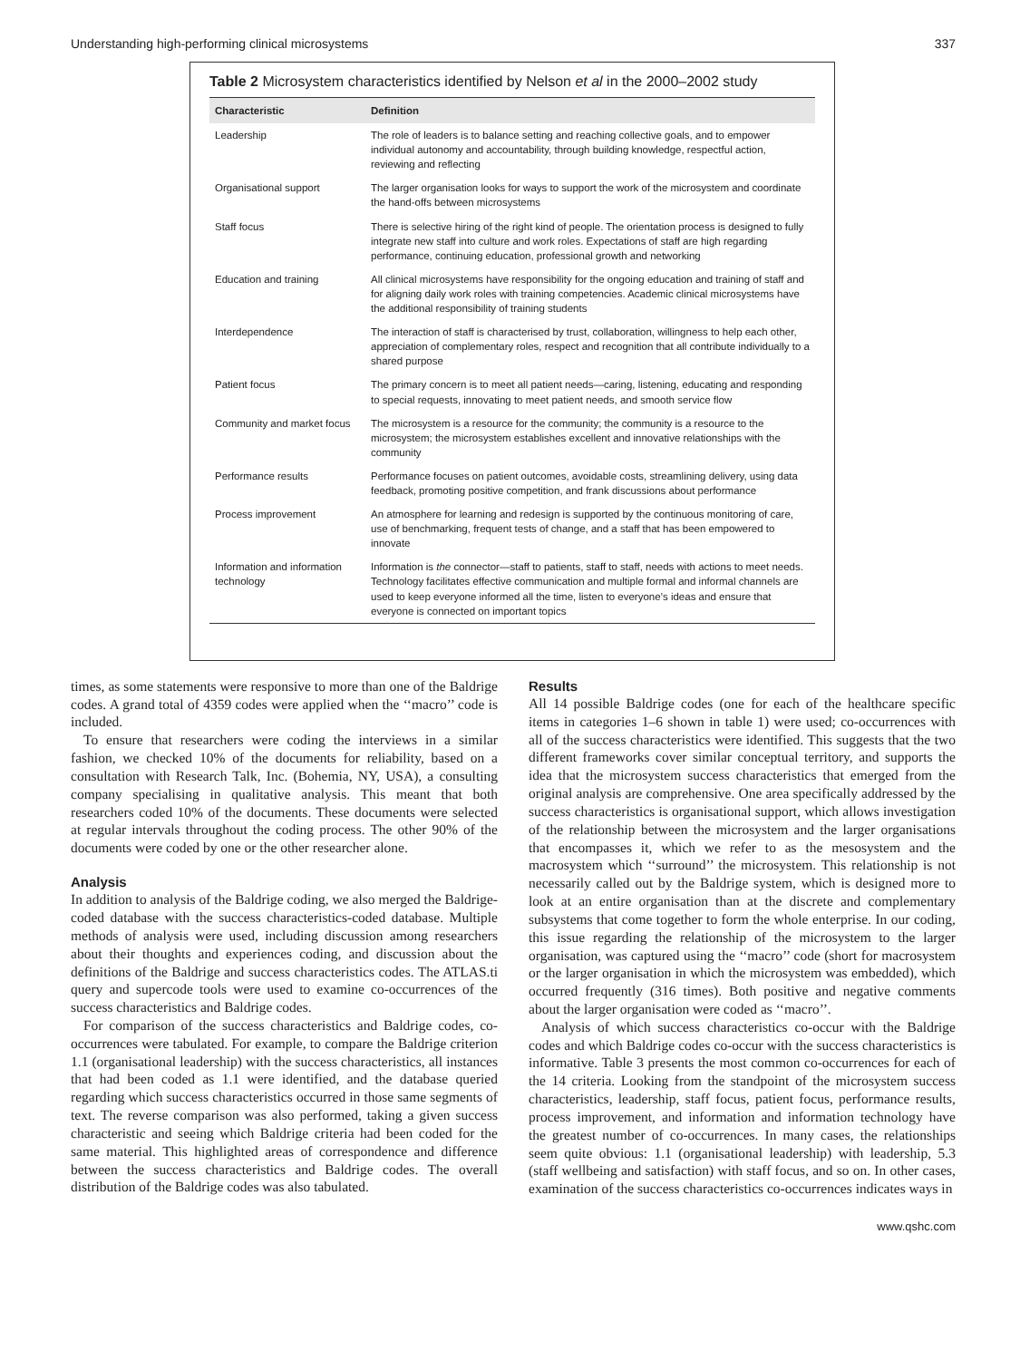Understanding high-performing clinical microsystems 337
Table 2 Microsystem characteristics identified by Nelson et al in the 2000–2002 study
| Characteristic | Definition |
| --- | --- |
| Leadership | The role of leaders is to balance setting and reaching collective goals, and to empower individual autonomy and accountability, through building knowledge, respectful action, reviewing and reflecting |
| Organisational support | The larger organisation looks for ways to support the work of the microsystem and coordinate the hand-offs between microsystems |
| Staff focus | There is selective hiring of the right kind of people. The orientation process is designed to fully integrate new staff into culture and work roles. Expectations of staff are high regarding performance, continuing education, professional growth and networking |
| Education and training | All clinical microsystems have responsibility for the ongoing education and training of staff and for aligning daily work roles with training competencies. Academic clinical microsystems have the additional responsibility of training students |
| Interdependence | The interaction of staff is characterised by trust, collaboration, willingness to help each other, appreciation of complementary roles, respect and recognition that all contribute individually to a shared purpose |
| Patient focus | The primary concern is to meet all patient needs—caring, listening, educating and responding to special requests, innovating to meet patient needs, and smooth service flow |
| Community and market focus | The microsystem is a resource for the community; the community is a resource to the microsystem; the microsystem establishes excellent and innovative relationships with the community |
| Performance results | Performance focuses on patient outcomes, avoidable costs, streamlining delivery, using data feedback, promoting positive competition, and frank discussions about performance |
| Process improvement | An atmosphere for learning and redesign is supported by the continuous monitoring of care, use of benchmarking, frequent tests of change, and a staff that has been empowered to innovate |
| Information and information technology | Information is the connector—staff to patients, staff to staff, needs with actions to meet needs. Technology facilitates effective communication and multiple formal and informal channels are used to keep everyone informed all the time, listen to everyone’s ideas and ensure that everyone is connected on important topics |
times, as some statements were responsive to more than one of the Baldrige codes. A grand total of 4359 codes were applied when the ‘‘macro’’ code is included.
To ensure that researchers were coding the interviews in a similar fashion, we checked 10% of the documents for reliability, based on a consultation with Research Talk, Inc. (Bohemia, NY, USA), a consulting company specialising in qualitative analysis. This meant that both researchers coded 10% of the documents. These documents were selected at regular intervals throughout the coding process. The other 90% of the documents were coded by one or the other researcher alone.
Analysis
In addition to analysis of the Baldrige coding, we also merged the Baldrige-coded database with the success characteristics-coded database. Multiple methods of analysis were used, including discussion among researchers about their thoughts and experiences coding, and discussion about the definitions of the Baldrige and success characteristics codes. The ATLAS.ti query and supercode tools were used to examine co-occurrences of the success characteristics and Baldrige codes.
For comparison of the success characteristics and Baldrige codes, co-occurrences were tabulated. For example, to compare the Baldrige criterion 1.1 (organisational leadership) with the success characteristics, all instances that had been coded as 1.1 were identified, and the database queried regarding which success characteristics occurred in those same segments of text. The reverse comparison was also performed, taking a given success characteristic and seeing which Baldrige criteria had been coded for the same material. This highlighted areas of correspondence and difference between the success characteristics and Baldrige codes. The overall distribution of the Baldrige codes was also tabulated.
Results
All 14 possible Baldrige codes (one for each of the healthcare specific items in categories 1–6 shown in table 1) were used; co-occurrences with all of the success characteristics were identified. This suggests that the two different frameworks cover similar conceptual territory, and supports the idea that the microsystem success characteristics that emerged from the original analysis are comprehensive. One area specifically addressed by the success characteristics is organisational support, which allows investigation of the relationship between the microsystem and the larger organisations that encompasses it, which we refer to as the mesosystem and the macrosystem which ‘‘surround’’ the microsystem. This relationship is not necessarily called out by the Baldrige system, which is designed more to look at an entire organisation than at the discrete and complementary subsystems that come together to form the whole enterprise. In our coding, this issue regarding the relationship of the microsystem to the larger organisation, was captured using the ‘‘macro’’ code (short for macrosystem or the larger organisation in which the microsystem was embedded), which occurred frequently (316 times). Both positive and negative comments about the larger organisation were coded as ‘‘macro’’.
Analysis of which success characteristics co-occur with the Baldrige codes and which Baldrige codes co-occur with the success characteristics is informative. Table 3 presents the most common co-occurrences for each of the 14 criteria. Looking from the standpoint of the microsystem success characteristics, leadership, staff focus, patient focus, performance results, process improvement, and information and information technology have the greatest number of co-occurrences. In many cases, the relationships seem quite obvious: 1.1 (organisational leadership) with leadership, 5.3 (staff wellbeing and satisfaction) with staff focus, and so on. In other cases, examination of the success characteristics co-occurrences indicates ways in
www.qshc.com